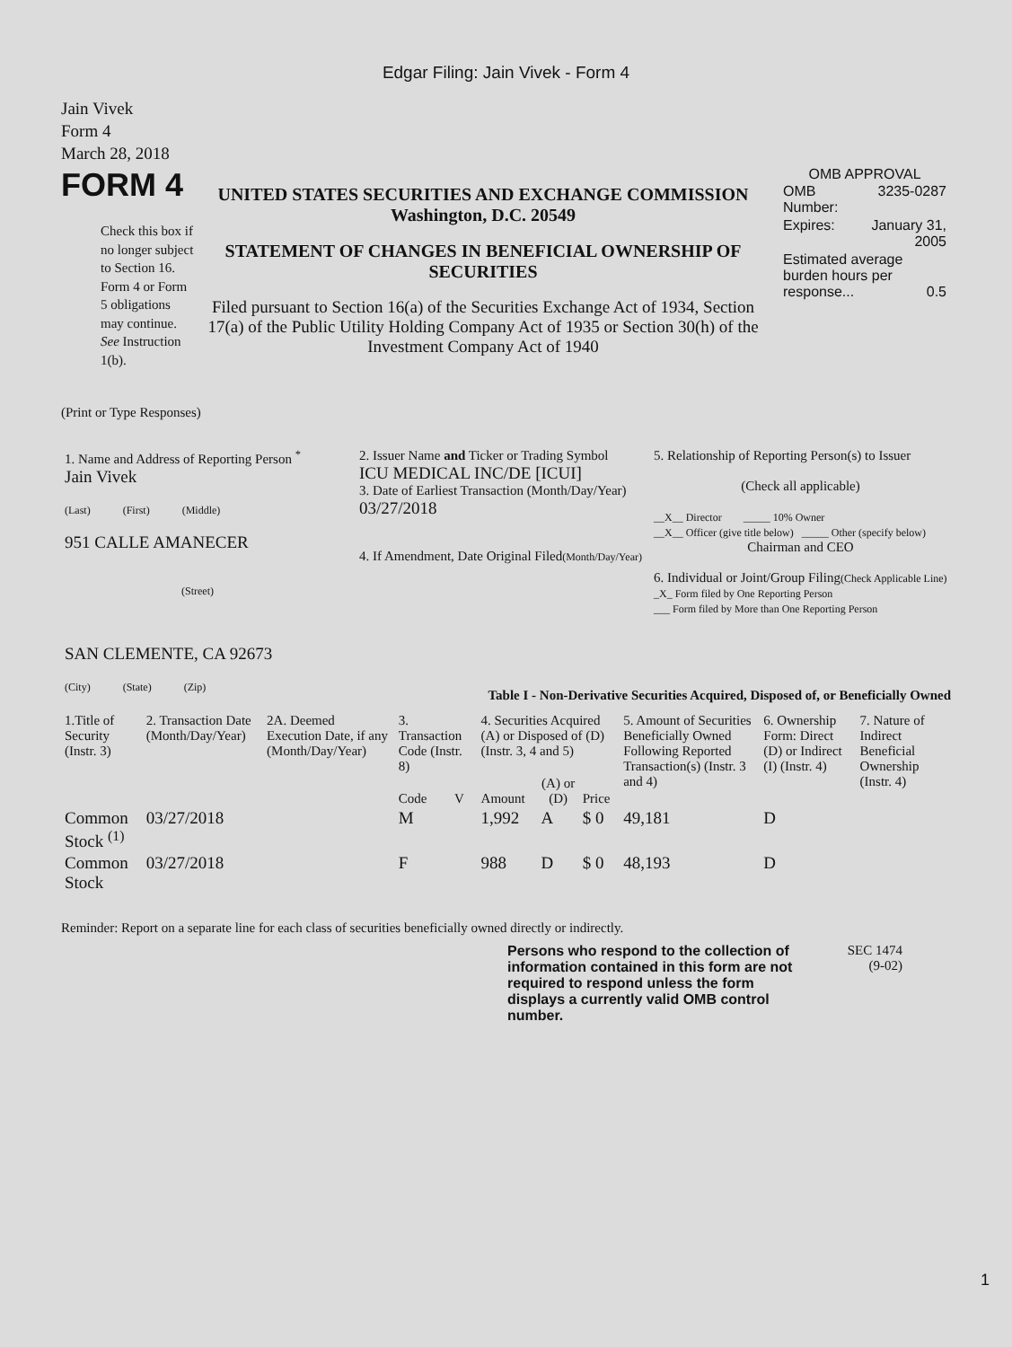Edgar Filing: Jain Vivek - Form 4
Jain Vivek
Form 4
March 28, 2018
FORM 4
Check this box if no longer subject to Section 16. Form 4 or Form 5 obligations may continue. See Instruction 1(b).
UNITED STATES SECURITIES AND EXCHANGE COMMISSION
Washington, D.C. 20549
STATEMENT OF CHANGES IN BENEFICIAL OWNERSHIP OF SECURITIES
Filed pursuant to Section 16(a) of the Securities Exchange Act of 1934, Section 17(a) of the Public Utility Holding Company Act of 1935 or Section 30(h) of the Investment Company Act of 1940
OMB APPROVAL
| OMB Number: | 3235-0287 |
| Expires: | January 31, 2005 |
| Estimated average burden hours per response... 0.5 | |
(Print or Type Responses)
| 1. Name and Address of Reporting Person <sup>*</sup> Jain Vivek (Last) (First) (Middle) 951 CALLE AMANECER (Street) SAN CLEMENTE, CA 92673 (City) (State) (Zip) | 2. Issuer Name and Ticker or Trading Symbol ICU MEDICAL INC/DE [ICUI] 3. Date of Earliest Transaction (Month/Day/Year) 03/27/2018 4. If Amendment, Date Original Filed (Month/Day/Year) | 5. Relationship of Reporting Person(s) to Issuer (Check all applicable) __X__ Director _____ 10% Owner __X__ Officer (give title below) _____ Other (specify below) Chairman and CEO 6. Individual or Joint/Group Filing (Check Applicable Line) _X_ Form filed by One Reporting Person ___ Form filed by More than One Reporting Person |
Table I - Non-Derivative Securities Acquired, Disposed of, or Beneficially Owned
| 1.Title of Security (Instr. 3) | 2. Transaction Date (Month/Day/Year) | 2A. Deemed Execution Date, if any (Month/Day/Year) | 3. Transaction Code (Instr. 8) | | 4. Securities Acquired (A) or Disposed of (D) (Instr. 3, 4 and 5) | | | 5. Amount of Securities Beneficially Owned Following Reported Transaction(s) (Instr. 3 and 4) | 6. Ownership Form: Direct (D) or Indirect (I) (Instr. 4) | 7. Nature of Indirect Beneficial Ownership (Instr. 4) |
| --- | --- | --- | --- | --- | --- | --- | --- | --- | --- | --- |
| | | | Code | V | Amount | (A) or (D) | Price | | | |
| Common Stock <sup>(1)</sup> | 03/27/2018 | | M | | 1,992 | A | $ 0 | 49,181 | D | |
| Common Stock | 03/27/2018 | | F | | 988 | D | $ 0 | 48,193 | D | |
Reminder: Report on a separate line for each class of securities beneficially owned directly or indirectly.
Persons who respond to the collection of information contained in this form are not required to respond unless the form displays a currently valid OMB control number.
SEC 1474
(9-02)
1